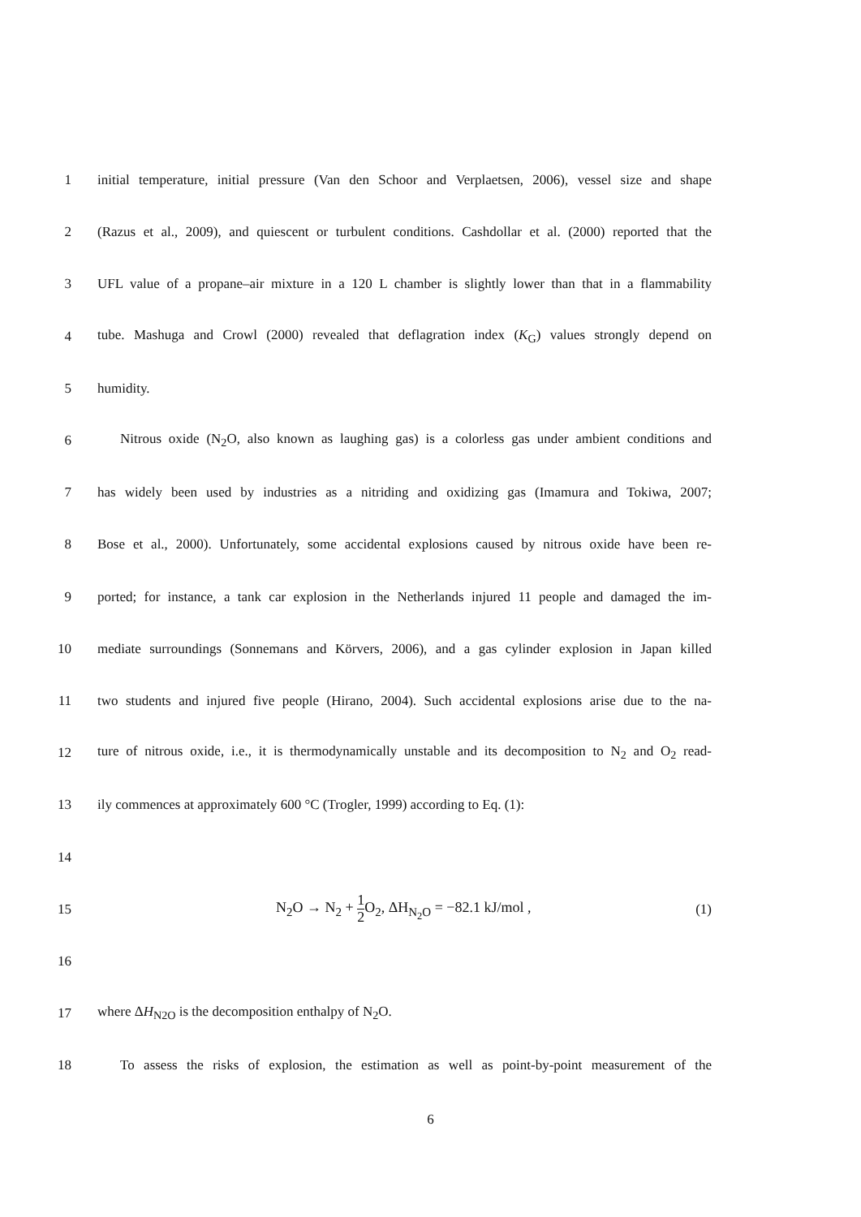1
initial temperature, initial pressure (Van den Schoor and Verplaetsen, 2006), vessel size and shape
2
(Razus et al., 2009), and quiescent or turbulent conditions. Cashdollar et al. (2000) reported that the
3
UFL value of a propane–air mixture in a 120 L chamber is slightly lower than that in a flammability
4
tube. Mashuga and Crowl (2000) revealed that deflagration index (K<sub>G</sub>) values strongly depend on
5 humidity.
6
Nitrous oxide (N<sub>2</sub>O, also known as laughing gas) is a colorless gas under ambient conditions and
7
has widely been used by industries as a nitriding and oxidizing gas (Imamura and Tokiwa, 2007;
8
Bose et al., 2000). Unfortunately, some accidental explosions caused by nitrous oxide have been re-
9
ported; for instance, a tank car explosion in the Netherlands injured 11 people and damaged the im-
10
mediate surroundings (Sonnemans and Körvers, 2006), and a gas cylinder explosion in Japan killed
11
two students and injured five people (Hirano, 2004). Such accidental explosions arise due to the na-
12
ture of nitrous oxide, i.e., it is thermodynamically unstable and its decomposition to N<sub>2</sub> and O<sub>2</sub> read-
13
ily commences at approximately 600 °C (Trogler, 1999) according to Eq. (1):
14
15 N<sub>2</sub>O → N<sub>2</sub> + 1 2 O<sub>2</sub>, ΔH<sub>N<sub>2</sub>O</sub> = −82.1 kJ/mol , (1)
16
17 where ΔH<sub>N2O</sub> is the decomposition enthalpy of N<sub>2</sub>O.
18
To assess the risks of explosion, the estimation as well as point-by-point measurement of the
6